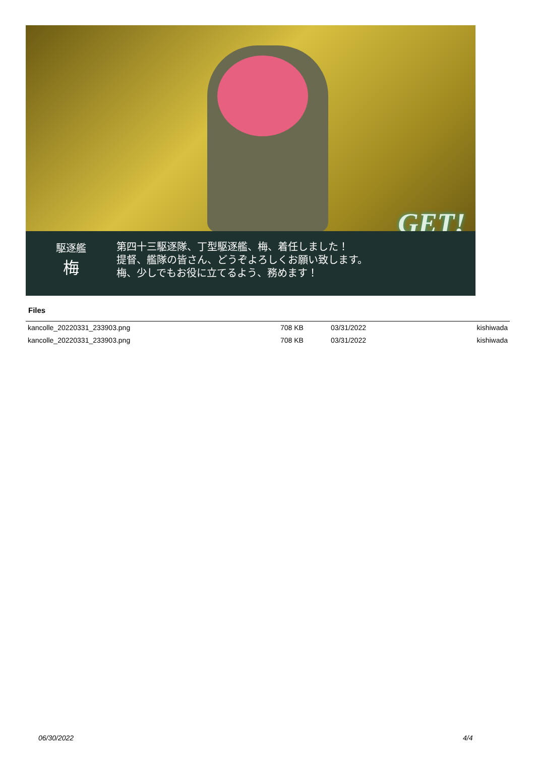GET!
駆逐艦
梅
第四十三駆逐隊、丁型駆逐艦、梅、着任しました！
提督、艦隊の皆さん、どうぞよろしくお願い致します。
梅、少しでもお役に立てるよう、務めます！
Files
| kancolle_20220331_233903.png | 708 KB | 03/31/2022 | kishiwada |
| kancolle_20220331_233903.png | 708 KB | 03/31/2022 | kishiwada |
06/30/2022 4/4